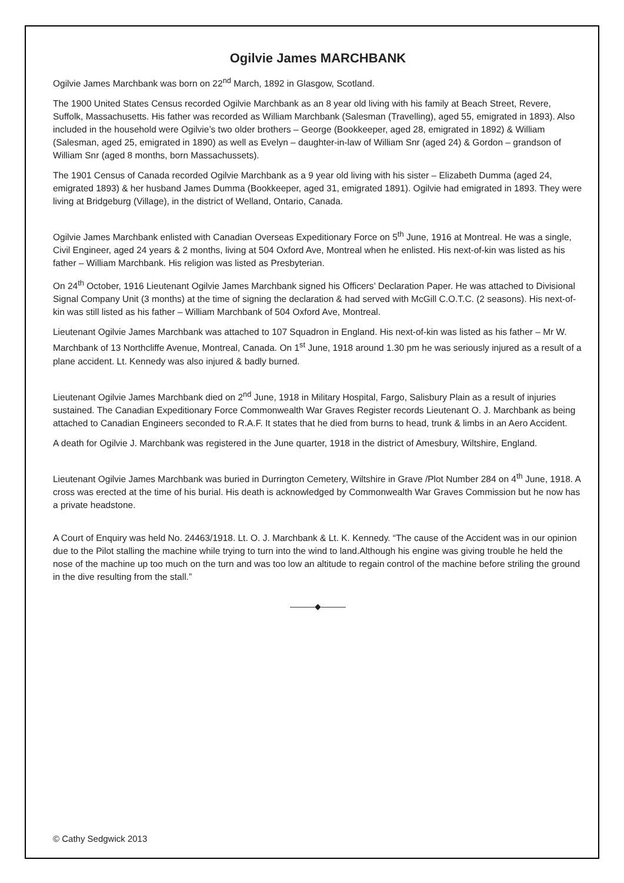Ogilvie James MARCHBANK
Ogilvie James Marchbank was born on 22<sup>nd</sup> March, 1892 in Glasgow, Scotland.
The 1900 United States Census recorded Ogilvie Marchbank as an 8 year old living with his family at Beach Street, Revere, Suffolk, Massachusetts. His father was recorded as William Marchbank (Salesman (Travelling), aged 55, emigrated in 1893). Also included in the household were Ogilvie’s two older brothers – George (Bookkeeper, aged 28, emigrated in 1892) & William (Salesman, aged 25, emigrated in 1890) as well as Evelyn – daughter-in-law of William Snr (aged 24) & Gordon – grandson of William Snr (aged 8 months, born Massachussets).
The 1901 Census of Canada recorded Ogilvie Marchbank as a 9 year old living with his sister – Elizabeth Dumma (aged 24, emigrated 1893) & her husband James Dumma (Bookkeeper, aged 31, emigrated 1891). Ogilvie had emigrated in 1893. They were living at Bridgeburg (Village), in the district of Welland, Ontario, Canada.
Ogilvie James Marchbank enlisted with Canadian Overseas Expeditionary Force on 5<sup>th</sup> June, 1916 at Montreal. He was a single, Civil Engineer, aged 24 years & 2 months, living at 504 Oxford Ave, Montreal when he enlisted. His next-of-kin was listed as his father – William Marchbank. His religion was listed as Presbyterian.
On 24<sup>th</sup> October, 1916 Lieutenant Ogilvie James Marchbank signed his Officers’ Declaration Paper. He was attached to Divisional Signal Company Unit (3 months) at the time of signing the declaration & had served with McGill C.O.T.C. (2 seasons). His next-of-kin was still listed as his father – William Marchbank of 504 Oxford Ave, Montreal.
Lieutenant Ogilvie James Marchbank was attached to 107 Squadron in England. His next-of-kin was listed as his father – Mr W. Marchbank of 13 Northcliffe Avenue, Montreal, Canada. On 1<sup>st</sup> June, 1918 around 1.30 pm he was seriously injured as a result of a plane accident. Lt. Kennedy was also injured & badly burned.
Lieutenant Ogilvie James Marchbank died on 2<sup>nd</sup> June, 1918 in Military Hospital, Fargo, Salisbury Plain as a result of injuries sustained. The Canadian Expeditionary Force Commonwealth War Graves Register records Lieutenant O. J. Marchbank as being attached to Canadian Engineers seconded to R.A.F. It states that he died from burns to head, trunk & limbs in an Aero Accident.
A death for Ogilvie J. Marchbank was registered in the June quarter, 1918 in the district of Amesbury, Wiltshire, England.
Lieutenant Ogilvie James Marchbank was buried in Durrington Cemetery, Wiltshire in Grave /Plot Number 284 on 4<sup>th</sup> June, 1918. A cross was erected at the time of his burial. His death is acknowledged by Commonwealth War Graves Commission but he now has a private headstone.
A Court of Enquiry was held No. 24463/1918. Lt. O. J. Marchbank & Lt. K. Kennedy. “The cause of the Accident was in our opinion due to the Pilot stalling the machine while trying to turn into the wind to land.Although his engine was giving trouble he held the nose of the machine up too much on the turn and was too low an altitude to regain control of the machine before striling the ground in the dive resulting from the stall.”
———◆———
© Cathy Sedgwick 2013